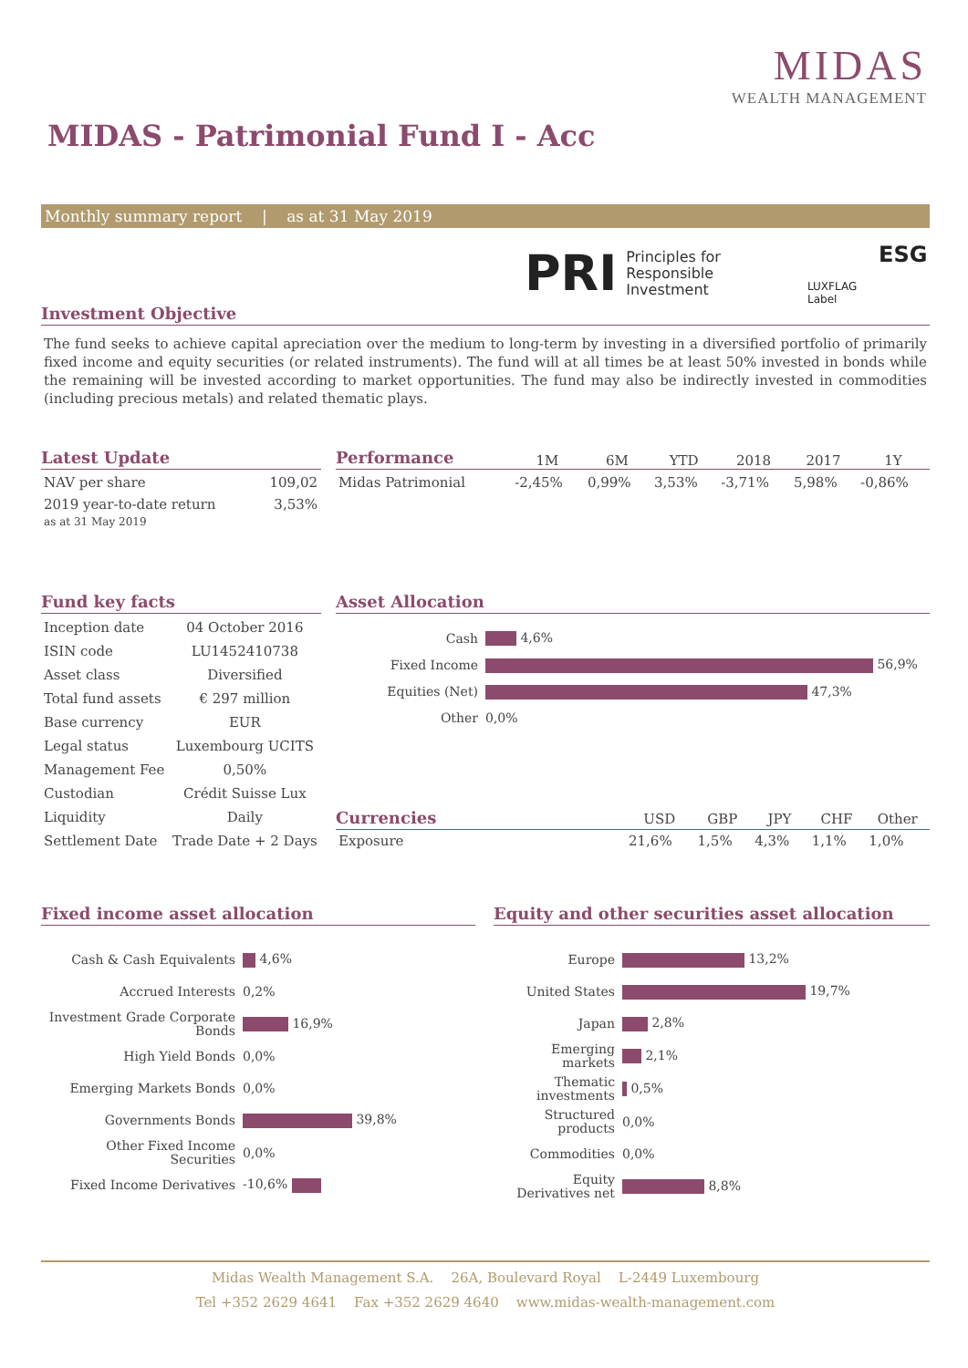MIDAS
WEALTH MANAGEMENT
MIDAS - Patrimonial Fund I - Acc
Monthly summary report | as at 31 May 2019
PRI Principles for
Responsible
Investment
ESG
LUXFLAG
Label
Investment Objective
The fund seeks to achieve capital apreciation over the medium to long-term by investing in a diversified portfolio of primarily fixed income and equity securities (or related instruments). The fund will at all times be at least 50% invested in bonds while the remaining will be invested according to market opportunities. The fund may also be indirectly invested in commodities (including precious metals) and related thematic plays.
Latest Update
| NAV per share | 109,02 |
| 2019 year-to-date return as at 31 May 2019 | 3,53% |
Performance
| | 1M | 6M | YTD | 2018 | 2017 | 1Y |
| --- | --- | --- | --- | --- | --- | --- |
| Midas Patrimonial | -2,45% | 0,99% | 3,53% | -3,71% | 5,98% | -0,86% |
Fund key facts
| Inception date | 04 October 2016 |
| ISIN code | LU1452410738 |
| Asset class | Diversified |
| Total fund assets | € 297 million |
| Base currency | EUR |
| Legal status | Luxembourg UCITS |
| Management Fee | 0,50% |
| Custodian | Crédit Suisse Lux |
| Liquidity | Daily |
| Settlement Date | Trade Date + 2 Days |
Asset Allocation
| Cash | 4,6% |
| Fixed Income | 56,9% |
| Equities (Net) | 47,3% |
| Other | 0,0% |
Currencies
| | USD | GBP | JPY | CHF | Other |
| --- | --- | --- | --- | --- | --- |
| Exposure | 21,6% | 1,5% | 4,3% | 1,1% | 1,0% |
Fixed income asset allocation
| Cash & Cash Equivalents | 4,6% |
| Accrued Interests | 0,2% |
| Investment Grade Corporate Bonds | 16,9% |
| High Yield Bonds | 0,0% |
| Emerging Markets Bonds | 0,0% |
| Governments Bonds | 39,8% |
| Other Fixed Income Securities | 0,0% |
| Fixed Income Derivatives | -10,6% |
Equity and other securities asset allocation
| Europe | 13,2% |
| United States | 19,7% |
| Japan | 2,8% |
| Emerging markets | 2,1% |
| Thematic investments | 0,5% |
| Structured products | 0,0% |
| Commodities | 0,0% |
| Equity Derivatives net | 8,8% |
Midas Wealth Management S.A. 26A, Boulevard Royal L-2449 Luxembourg
Tel +352 2629 4641 Fax +352 2629 4640 www.midas-wealth-management.com